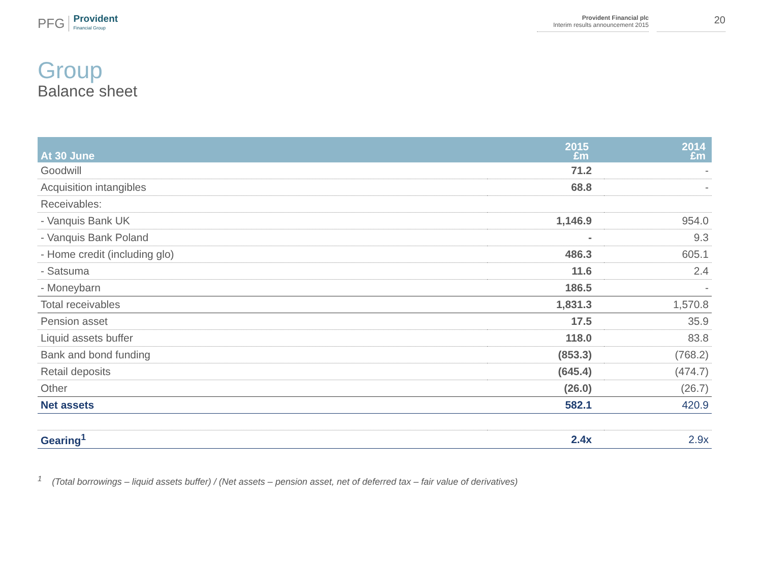PFG Provident
Financial Group
Provident Financial plc
Interim results announcement 2015
20
Group
Balance sheet
| At 30 June | 2015 £m | 2014 £m |
| --- | --- | --- |
| Goodwill | 71.2 | - |
| Acquisition intangibles | 68.8 | - |
| Receivables: | | |
| - Vanquis Bank UK | 1,146.9 | 954.0 |
| - Vanquis Bank Poland | - | 9.3 |
| - Home credit (including glo) | 486.3 | 605.1 |
| - Satsuma | 11.6 | 2.4 |
| - Moneybarn | 186.5 | - |
| Total receivables | 1,831.3 | 1,570.8 |
| Pension asset | 17.5 | 35.9 |
| Liquid assets buffer | 118.0 | 83.8 |
| Bank and bond funding | (853.3) | (768.2) |
| Retail deposits | (645.4) | (474.7) |
| Other | (26.0) | (26.7) |
| Net assets | 582.1 | 420.9 |
| Gearing<sup>1</sup> | 2.4x | 2.9x |
<sup>1</sup> (Total borrowings – liquid assets buffer) / (Net assets – pension asset, net of deferred tax – fair value of derivatives)